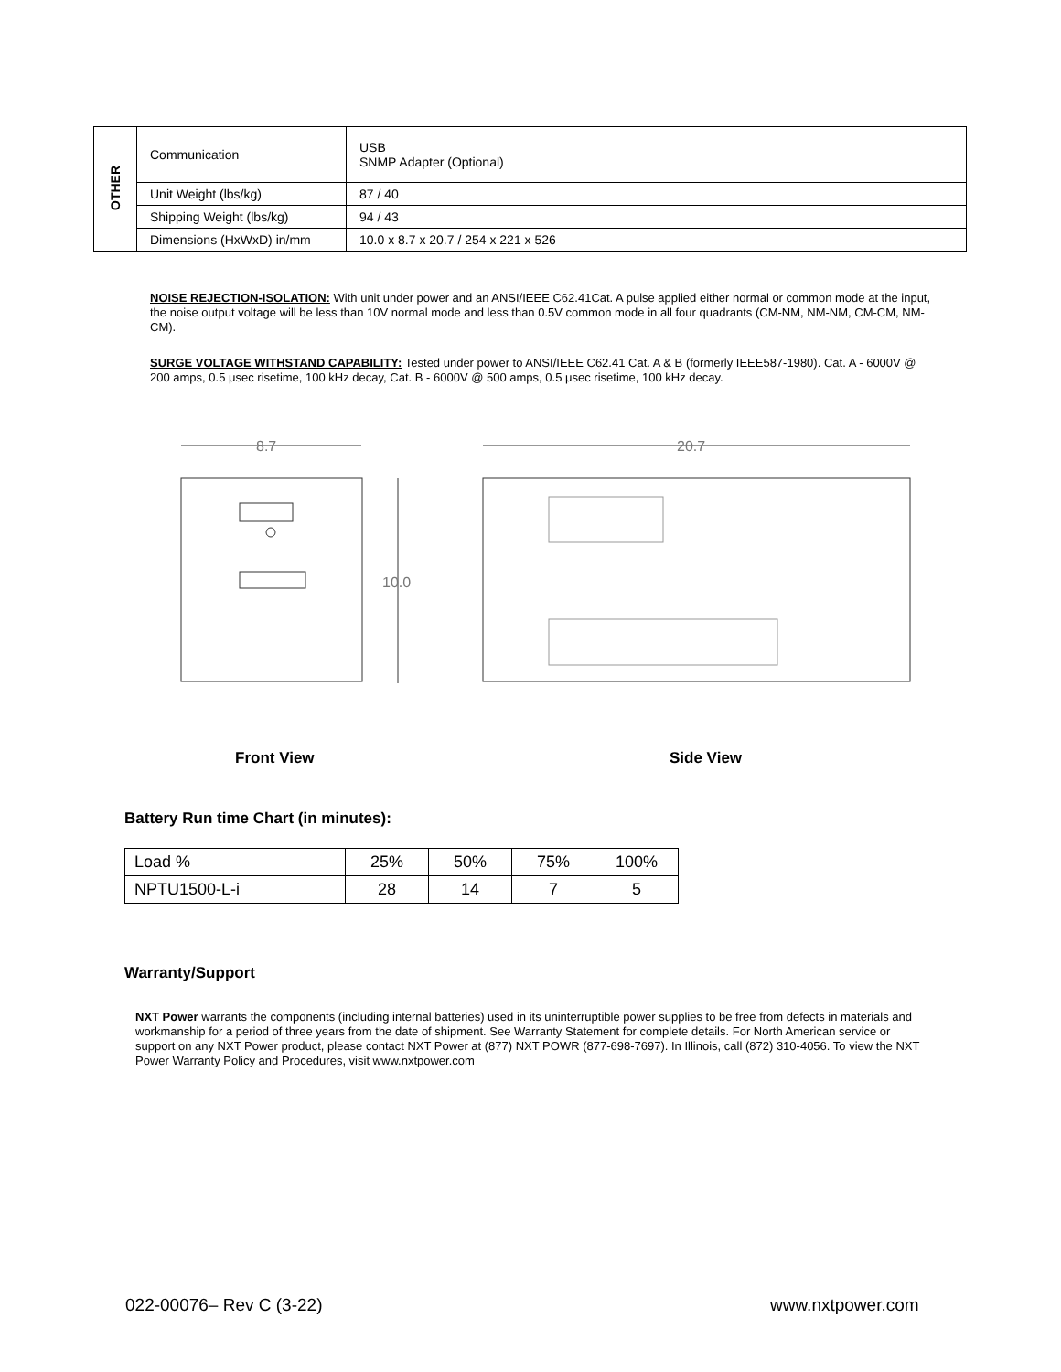| OTHER | Communication | USB SNMP Adapter (Optional) |
| | Unit Weight (lbs/kg) | 87 / 40 |
| | Shipping Weight (lbs/kg) | 94 / 43 |
| | Dimensions (HxWxD) in/mm | 10.0 x 8.7 x 20.7 / 254 x 221 x 526 |
NOISE REJECTION-ISOLATION: With unit under power and an ANSI/IEEE C62.41Cat. A pulse applied either normal or common mode at the input, the noise output voltage will be less than 10V normal mode and less than 0.5V common mode in all four quadrants (CM-NM, NM-NM, CM-CM, NM-CM).
SURGE VOLTAGE WITHSTAND CAPABILITY: Tested under power to ANSI/IEEE C62.41 Cat. A & B (formerly IEEE587-1980). Cat. A - 6000V @ 200 amps, 0.5 μsec risetime, 100 kHz decay, Cat. B - 6000V @ 500 amps, 0.5 μsec risetime, 100 kHz decay.
8.7
10.0
20.7
Front View Side View
Battery Run time Chart (in minutes):
| Load % | 25% | 50% | 75% | 100% |
| NPTU1500-L-i | 28 | 14 | 7 | 5 |
Warranty/Support
NXT Power warrants the components (including internal batteries) used in its uninterruptible power supplies to be free from defects in materials and workmanship for a period of three years from the date of shipment. See Warranty Statement for complete details. For North American service or support on any NXT Power product, please contact NXT Power at (877) NXT POWR (877-698-7697). In Illinois, call (872) 310-4056. To view the NXT Power Warranty Policy and Procedures, visit www.nxtpower.com
022-00076– Rev C (3-22) www.nxtpower.com